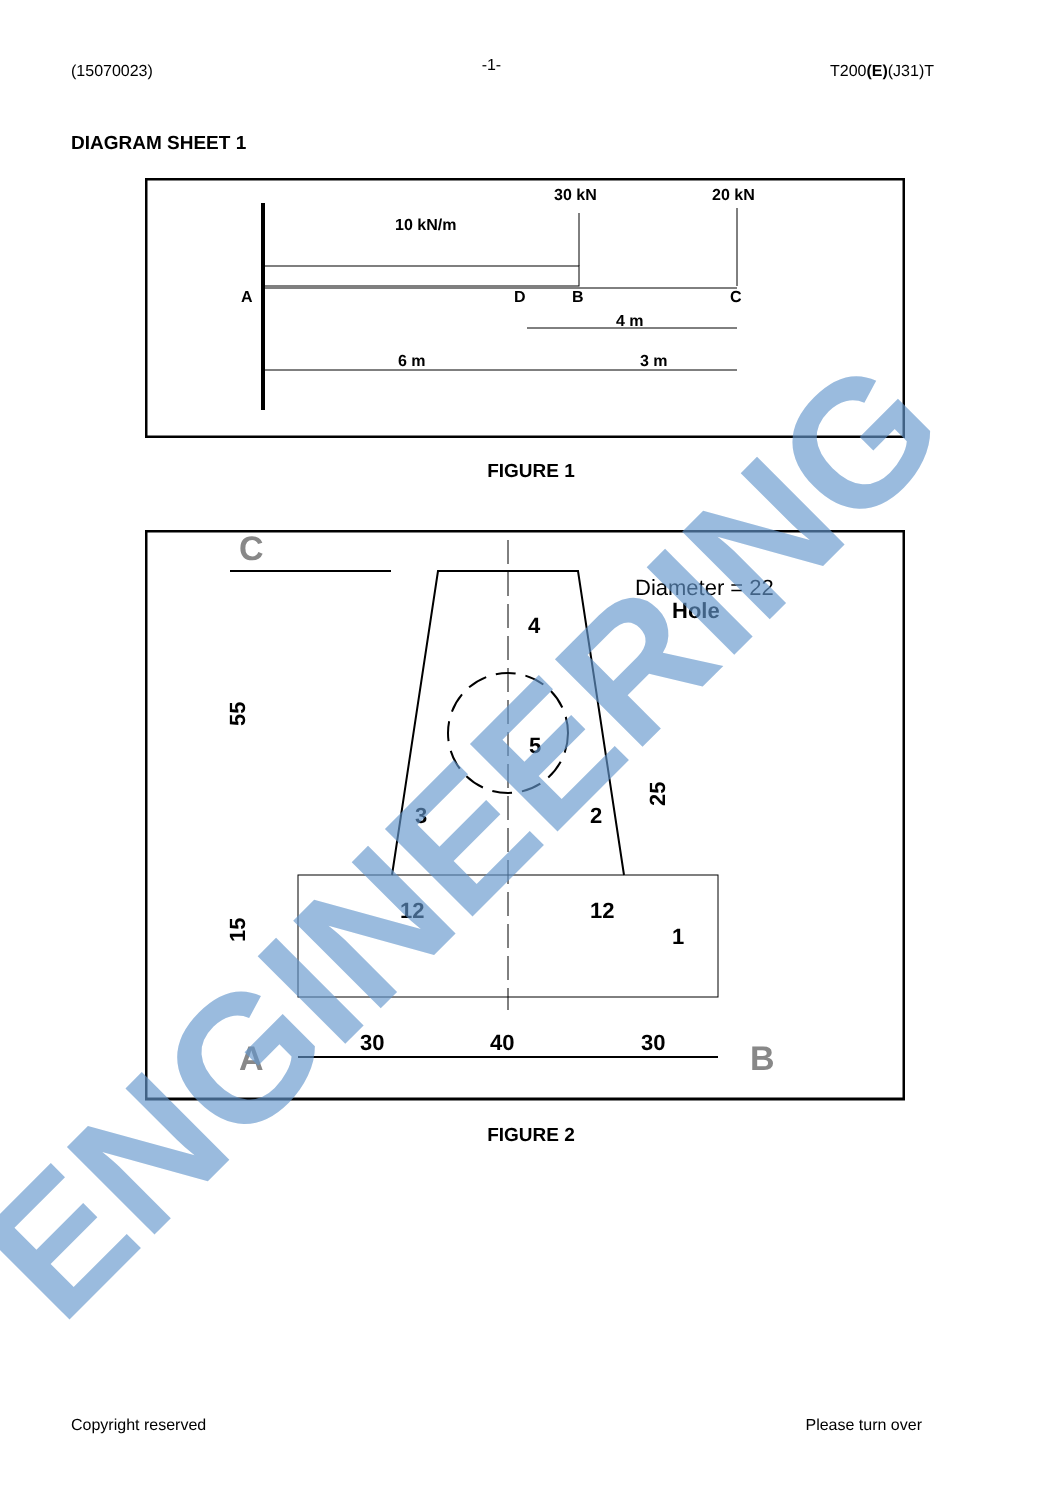(15070023) -1- T200(E)(J31)T
DIAGRAM SHEET 1
30 kN
20 kN
10 kN/m
A
D
B
C
4 m
6 m
3 m
FIGURE 1
C
Diameter = 22
Hole
4
5
3
2
1
55
25
15
12
12
30
40
30
A
B
FIGURE 2
ENGINEERING
Copyright reserved Please turn over